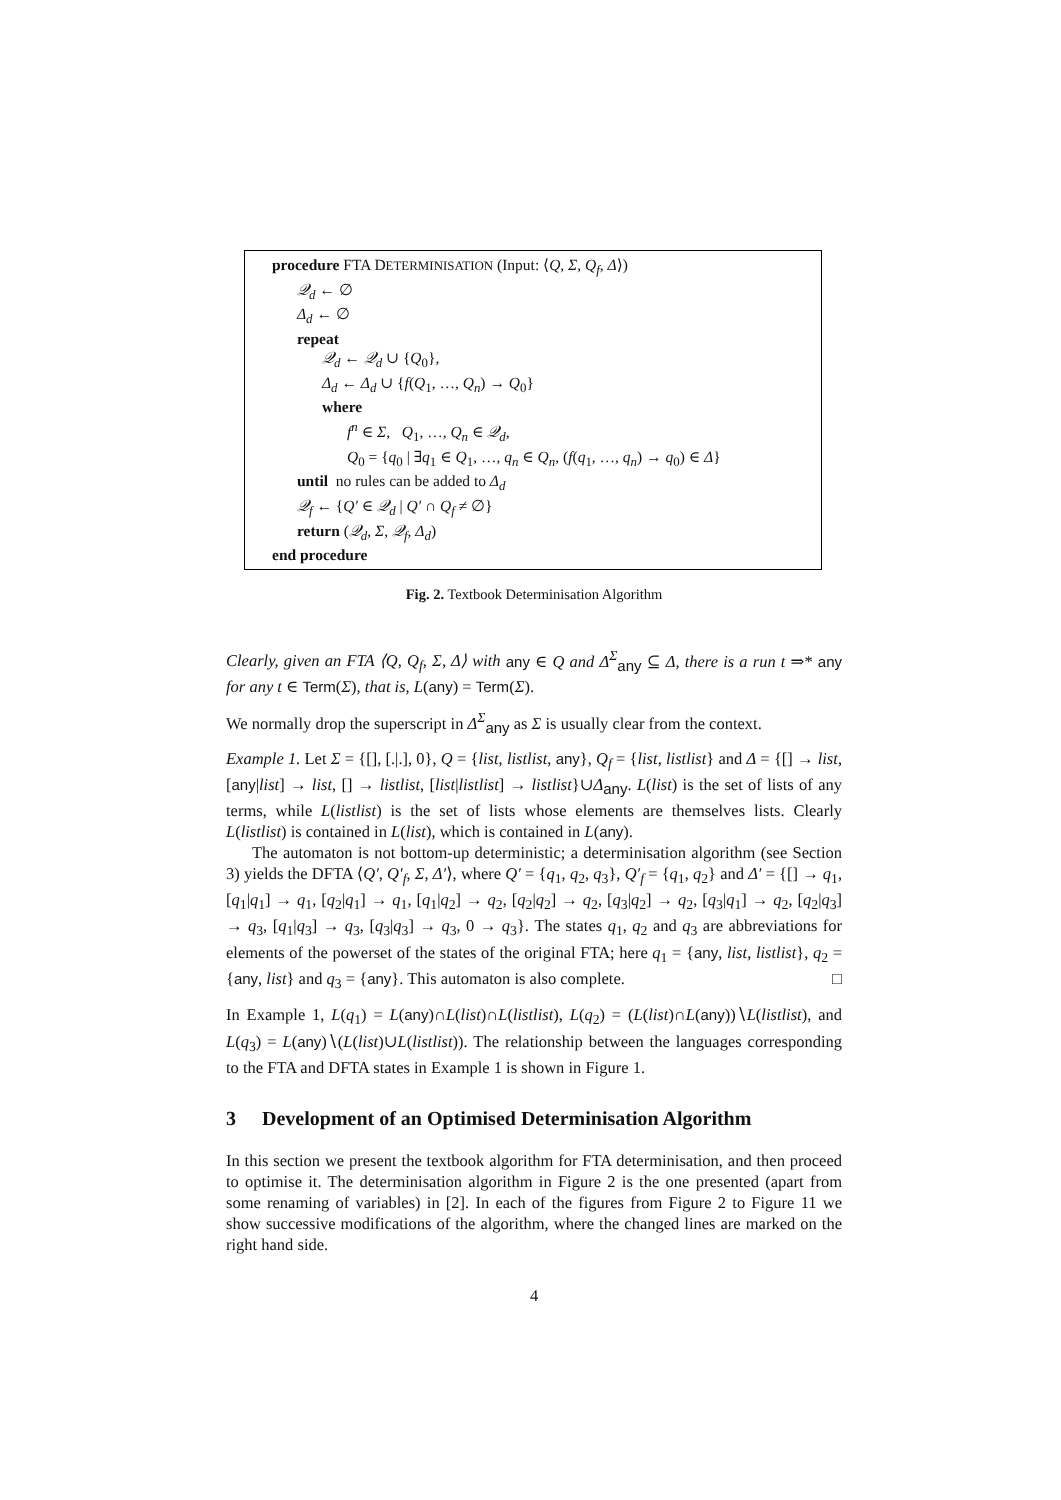procedure FTA DETERMINISATION (Input: ⟨Q, Σ, Q<sub>f</sub>, Δ⟩)
𝒬<sub>d</sub> ← ∅
Δ<sub>d</sub> ← ∅
repeat
𝒬<sub>d</sub> ← 𝒬<sub>d</sub> ∪ {Q<sub>0</sub>},
Δ<sub>d</sub> ← Δ<sub>d</sub> ∪ {f(Q<sub>1</sub>, …, Q<sub>n</sub>) → Q<sub>0</sub>}
where
f<sup>n</sup> ∈ Σ, Q<sub>1</sub>, …, Q<sub>n</sub> ∈ 𝒬<sub>d</sub>,
Q<sub>0</sub> = {q<sub>0</sub> | ∃q<sub>1</sub> ∈ Q<sub>1</sub>, …, q<sub>n</sub> ∈ Q<sub>n</sub>, (f(q<sub>1</sub>, …, q<sub>n</sub>) → q<sub>0</sub>) ∈ Δ}
until no rules can be added to Δ<sub>d</sub>
𝒬<sub>f</sub> ← {Q′ ∈ 𝒬<sub>d</sub> | Q′ ∩ Q<sub>f</sub> ≠ ∅}
return (𝒬<sub>d</sub>, Σ, 𝒬<sub>f</sub>, Δ<sub>d</sub>)
end procedure
Fig. 2. Textbook Determinisation Algorithm
Clearly, given an FTA ⟨Q, Q<sub>f</sub>, Σ, Δ⟩ with any ∈ Q and Δ<sup>Σ</sup><sub>any</sub> ⊆ Δ, there is a run t ⇒* any for any t ∈ Term(Σ), that is, L(any) = Term(Σ).
We normally drop the superscript in Δ<sup>Σ</sup><sub>any</sub> as Σ is usually clear from the context.
Example 1. Let Σ = {[], [.|.], 0}, Q = {list, listlist, any}, Q<sub>f</sub> = {list, listlist} and Δ = {[] → list, [any|list] → list, [] → listlist, [list|listlist] → listlist}∪Δ<sub>any</sub>. L(list) is the set of lists of any terms, while L(listlist) is the set of lists whose elements are themselves lists. Clearly L(listlist) is contained in L(list), which is contained in L(any).
The automaton is not bottom-up deterministic; a determinisation algorithm (see Section 3) yields the DFTA ⟨Q′, Q′<sub>f</sub>, Σ, Δ′⟩, where Q′ = {q<sub>1</sub>, q<sub>2</sub>, q<sub>3</sub>}, Q′<sub>f</sub> = {q<sub>1</sub>, q<sub>2</sub>} and Δ′ = {[] → q<sub>1</sub>, [q<sub>1</sub>|q<sub>1</sub>] → q<sub>1</sub>, [q<sub>2</sub>|q<sub>1</sub>] → q<sub>1</sub>, [q<sub>1</sub>|q<sub>2</sub>] → q<sub>2</sub>, [q<sub>2</sub>|q<sub>2</sub>] → q<sub>2</sub>, [q<sub>3</sub>|q<sub>2</sub>] → q<sub>2</sub>, [q<sub>3</sub>|q<sub>1</sub>] → q<sub>2</sub>, [q<sub>2</sub>|q<sub>3</sub>] → q<sub>3</sub>, [q<sub>1</sub>|q<sub>3</sub>] → q<sub>3</sub>, [q<sub>3</sub>|q<sub>3</sub>] → q<sub>3</sub>, 0 → q<sub>3</sub>}. The states q<sub>1</sub>, q<sub>2</sub> and q<sub>3</sub> are abbreviations for elements of the powerset of the states of the original FTA; here q<sub>1</sub> = {any, list, listlist}, q<sub>2</sub> = {any, list} and q<sub>3</sub> = {any}. This automaton is also complete. □
In Example 1, L(q<sub>1</sub>) = L(any)∩L(list)∩L(listlist), L(q<sub>2</sub>) = (L(list)∩L(any))∖L(listlist), and L(q<sub>3</sub>) = L(any)∖(L(list)∪L(listlist)). The relationship between the languages corresponding to the FTA and DFTA states in Example 1 is shown in Figure 1.
3 Development of an Optimised Determinisation Algorithm
In this section we present the textbook algorithm for FTA determinisation, and then proceed to optimise it. The determinisation algorithm in Figure 2 is the one presented (apart from some renaming of variables) in [2]. In each of the figures from Figure 2 to Figure 11 we show successive modifications of the algorithm, where the changed lines are marked on the right hand side.
4